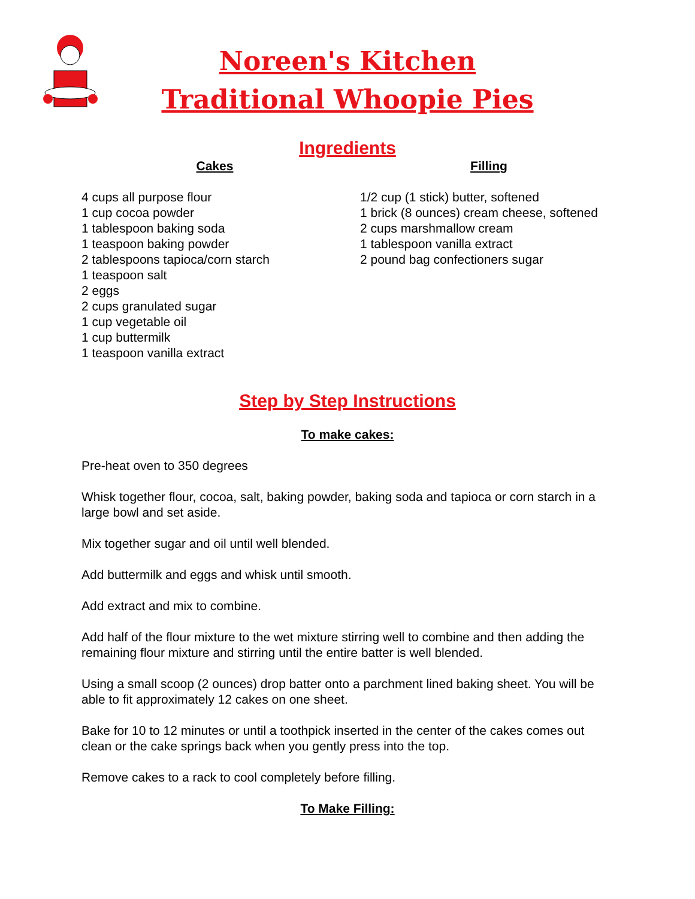Noreen's Kitchen
Traditional Whoopie Pies
Ingredients
Cakes
4 cups all purpose flour
1 cup cocoa powder
1 tablespoon baking soda
1 teaspoon baking powder
2 tablespoons tapioca/corn starch
1 teaspoon salt
2 eggs
2 cups granulated sugar
1 cup vegetable oil
1 cup buttermilk
1 teaspoon vanilla extract
Filling
1/2 cup (1 stick) butter, softened
1 brick (8 ounces) cream cheese, softened
2 cups marshmallow cream
1 tablespoon vanilla extract
2 pound bag confectioners sugar
Step by Step Instructions
To make cakes:
Pre-heat oven to 350 degrees
Whisk together flour, cocoa, salt, baking powder, baking soda and tapioca or corn starch in a large bowl and set aside.
Mix together sugar and oil until well blended.
Add buttermilk and eggs and whisk until smooth.
Add extract and mix to combine.
Add half of the flour mixture to the wet mixture stirring well to combine and then adding the remaining flour mixture and stirring until the entire batter is well blended.
Using a small scoop (2 ounces) drop batter onto a parchment lined baking sheet. You will be able to fit approximately 12 cakes on one sheet.
Bake for 10 to 12 minutes or until a toothpick inserted in the center of the cakes comes out clean or the cake springs back when you gently press into the top.
Remove cakes to a rack to cool completely before filling.
To Make Filling: